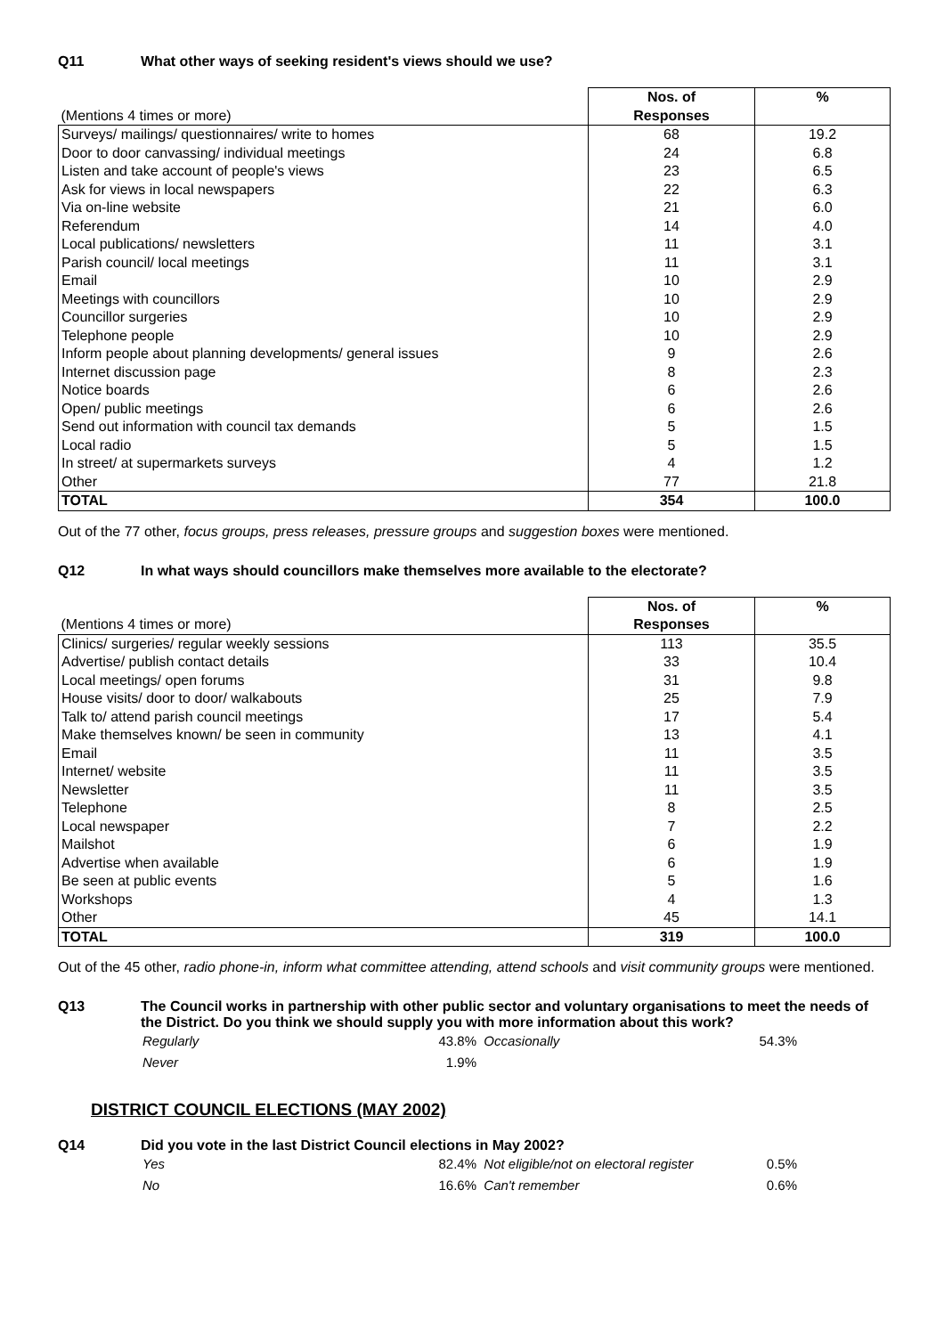Q11 What other ways of seeking resident's views should we use?
| (Mentions 4 times or more) | Nos. of Responses | % |
| Surveys/ mailings/ questionnaires/ write to homes | 68 | 19.2 |
| Door to door canvassing/ individual meetings | 24 | 6.8 |
| Listen and take account of people's views | 23 | 6.5 |
| Ask for views in local newspapers | 22 | 6.3 |
| Via on-line website | 21 | 6.0 |
| Referendum | 14 | 4.0 |
| Local publications/ newsletters | 11 | 3.1 |
| Parish council/ local meetings | 11 | 3.1 |
| Email | 10 | 2.9 |
| Meetings with councillors | 10 | 2.9 |
| Councillor surgeries | 10 | 2.9 |
| Telephone people | 10 | 2.9 |
| Inform people about planning developments/ general issues | 9 | 2.6 |
| Internet discussion page | 8 | 2.3 |
| Notice boards | 6 | 2.6 |
| Open/ public meetings | 6 | 2.6 |
| Send out information with council tax demands | 5 | 1.5 |
| Local radio | 5 | 1.5 |
| In street/ at supermarkets surveys | 4 | 1.2 |
| Other | 77 | 21.8 |
| TOTAL | 354 | 100.0 |
Out of the 77 other, focus groups, press releases, pressure groups and suggestion boxes were mentioned.
Q12 In what ways should councillors make themselves more available to the electorate?
| (Mentions 4 times or more) | Nos. of Responses | % |
| Clinics/ surgeries/ regular weekly sessions | 113 | 35.5 |
| Advertise/ publish contact details | 33 | 10.4 |
| Local meetings/ open forums | 31 | 9.8 |
| House visits/ door to door/ walkabouts | 25 | 7.9 |
| Talk to/ attend parish council meetings | 17 | 5.4 |
| Make themselves known/ be seen in community | 13 | 4.1 |
| Email | 11 | 3.5 |
| Internet/ website | 11 | 3.5 |
| Newsletter | 11 | 3.5 |
| Telephone | 8 | 2.5 |
| Local newspaper | 7 | 2.2 |
| Mailshot | 6 | 1.9 |
| Advertise when available | 6 | 1.9 |
| Be seen at public events | 5 | 1.6 |
| Workshops | 4 | 1.3 |
| Other | 45 | 14.1 |
| TOTAL | 319 | 100.0 |
Out of the 45 other, radio phone-in, inform what committee attending, attend schools and visit community groups were mentioned.
Q13 The Council works in partnership with other public sector and voluntary organisations to meet the needs of the District. Do you think we should supply you with more information about this work?
Regularly 43.8% Occasionally 54.3% Never 1.9%
DISTRICT COUNCIL ELECTIONS (MAY 2002)
Q14 Did you vote in the last District Council elections in May 2002?
Yes 82.4% Not eligible/not on electoral register 0.5% No 16.6% Can't remember 0.6%